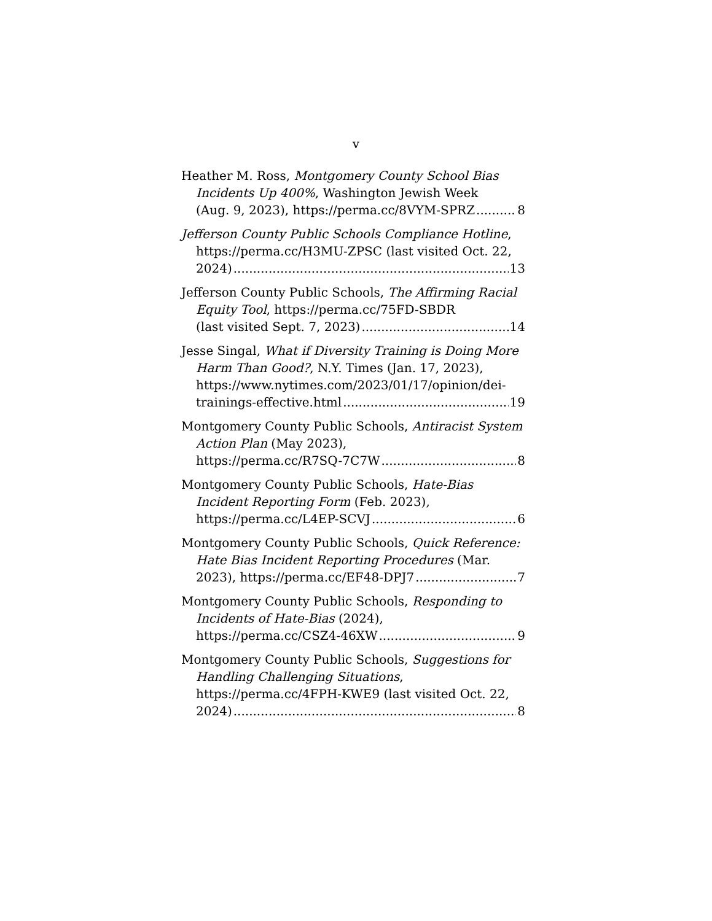v
Heather M. Ross, Montgomery County School Bias Incidents Up 400%, Washington Jewish Week
(Aug. 9, 2023), https://perma.cc/8VYM-SPRZ 8
Jefferson County Public Schools Compliance Hotline, https://perma.cc/H3MU-ZPSC (last visited Oct. 22,
2024) 13
Jefferson County Public Schools, The Affirming Racial Equity Tool, https://perma.cc/75FD-SBDR
(last visited Sept. 7, 2023) 14
Jesse Singal, What if Diversity Training is Doing More Harm Than Good?, N.Y. Times (Jan. 17, 2023),
https://www.nytimes.com/2023/01/17/opinion/dei-
trainings-effective.html 19
Montgomery County Public Schools, Antiracist System Action Plan (May 2023),
https://perma.cc/R7SQ-7C7W 8
Montgomery County Public Schools, Hate-Bias Incident Reporting Form (Feb. 2023),
https://perma.cc/L4EP-SCVJ 6
Montgomery County Public Schools, Quick Reference: Hate Bias Incident Reporting Procedures (Mar.
2023), https://perma.cc/EF48-DPJ7 7
Montgomery County Public Schools, Responding to Incidents of Hate-Bias (2024),
https://perma.cc/CSZ4-46XW 9
Montgomery County Public Schools, Suggestions for Handling Challenging Situations, https://perma.cc/4FPH-KWE9 (last visited Oct. 22,
2024) 8